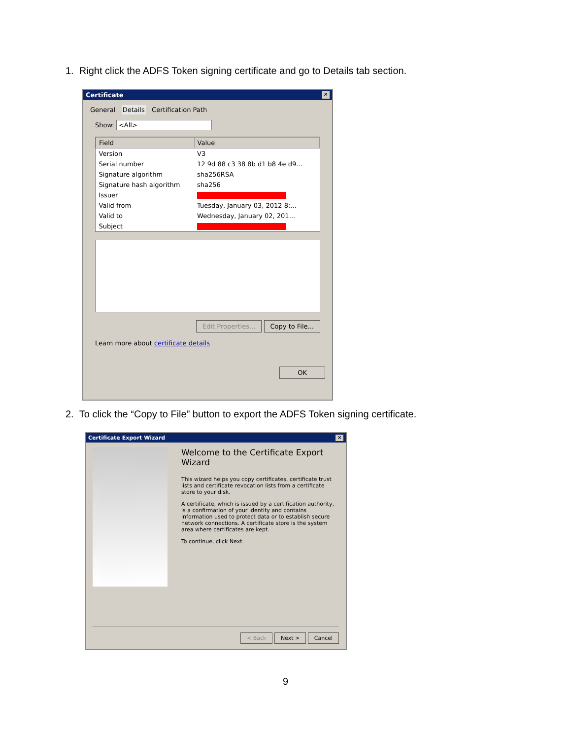1. Right click the ADFS Token signing certificate and go to Details tab section.
Certificate ✕
General Details Certification Path
Show: <All>
| Field | Value |
| --- | --- |
| Version | V3 |
| Serial number | 12 9d 88 c3 38 8b d1 b8 4e d9... |
| Signature algorithm | sha256RSA |
| Signature hash algorithm | sha256 |
| Issuer | |
| Valid from | Tuesday, January 03, 2012 8:... |
| Valid to | Wednesday, January 02, 201... |
| Subject | |
Edit Properties... Copy to File...
Learn more about certificate details
OK
2. To click the “Copy to File” button to export the ADFS Token signing certificate.
Certificate Export Wizard ✕
Welcome to the Certificate Export Wizard
This wizard helps you copy certificates, certificate trust lists and certificate revocation lists from a certificate store to your disk.
A certificate, which is issued by a certification authority, is a confirmation of your identity and contains information used to protect data or to establish secure network connections. A certificate store is the system area where certificates are kept.
To continue, click Next.
< Back Next > Cancel
9